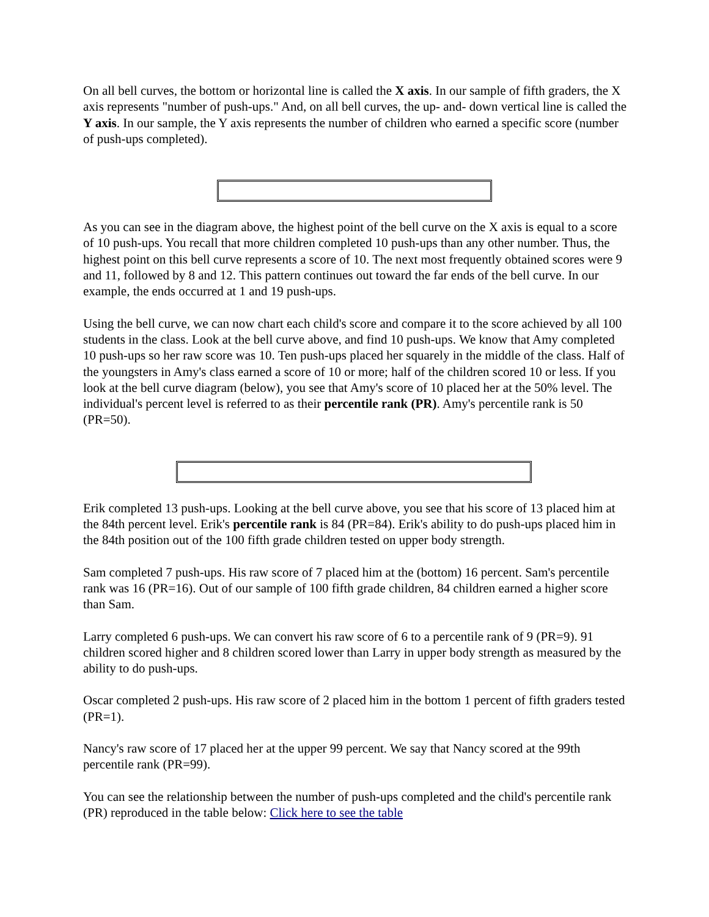On all bell curves, the bottom or horizontal line is called the X axis. In our sample of fifth graders, the X axis represents "number of push-ups." And, on all bell curves, the up- and- down vertical line is called the Y axis. In our sample, the Y axis represents the number of children who earned a specific score (number of push-ups completed).
As you can see in the diagram above, the highest point of the bell curve on the X axis is equal to a score of 10 push-ups. You recall that more children completed 10 push-ups than any other number. Thus, the highest point on this bell curve represents a score of 10. The next most frequently obtained scores were 9 and 11, followed by 8 and 12. This pattern continues out toward the far ends of the bell curve. In our example, the ends occurred at 1 and 19 push-ups.
Using the bell curve, we can now chart each child's score and compare it to the score achieved by all 100 students in the class. Look at the bell curve above, and find 10 push-ups. We know that Amy completed 10 push-ups so her raw score was 10. Ten push-ups placed her squarely in the middle of the class. Half of the youngsters in Amy's class earned a score of 10 or more; half of the children scored 10 or less. If you look at the bell curve diagram (below), you see that Amy's score of 10 placed her at the 50% level. The individual's percent level is referred to as their percentile rank (PR). Amy's percentile rank is 50 (PR=50).
Erik completed 13 push-ups. Looking at the bell curve above, you see that his score of 13 placed him at the 84th percent level. Erik's percentile rank is 84 (PR=84). Erik's ability to do push-ups placed him in the 84th position out of the 100 fifth grade children tested on upper body strength.
Sam completed 7 push-ups. His raw score of 7 placed him at the (bottom) 16 percent. Sam's percentile rank was 16 (PR=16). Out of our sample of 100 fifth grade children, 84 children earned a higher score than Sam.
Larry completed 6 push-ups. We can convert his raw score of 6 to a percentile rank of 9 (PR=9). 91 children scored higher and 8 children scored lower than Larry in upper body strength as measured by the ability to do push-ups.
Oscar completed 2 push-ups. His raw score of 2 placed him in the bottom 1 percent of fifth graders tested (PR=1).
Nancy's raw score of 17 placed her at the upper 99 percent. We say that Nancy scored at the 99th percentile rank (PR=99).
You can see the relationship between the number of push-ups completed and the child's percentile rank (PR) reproduced in the table below: Click here to see the table